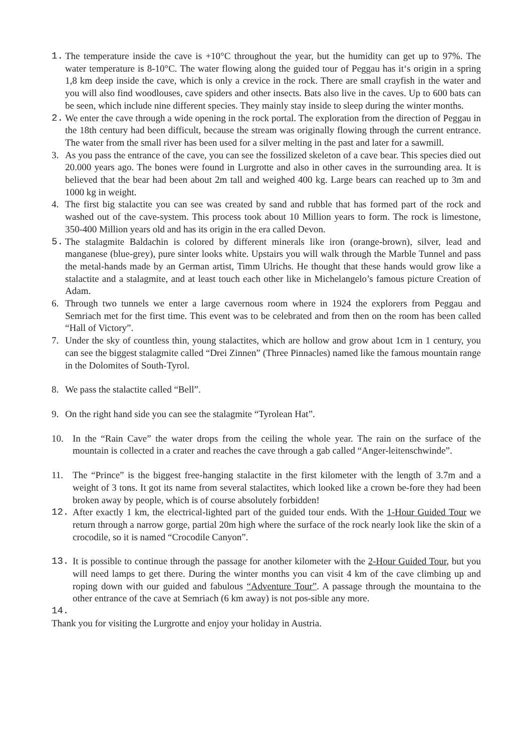1. The temperature inside the cave is +10°C throughout the year, but the humidity can get up to 97%. The water temperature is 8-10°C. The water flowing along the guided tour of Peggau has it‘s origin in a spring 1,8 km deep inside the cave, which is only a crevice in the rock. There are small crayfish in the water and you will also find woodlouses, cave spiders and other insects. Bats also live in the caves. Up to 600 bats can be seen, which include nine different species. They mainly stay inside to sleep during the winter months.
2. We enter the cave through a wide opening in the rock portal. The exploration from the direction of Peggau in the 18th century had been difficult, because the stream was originally flowing through the current entrance. The water from the small river has been used for a silver melting in the past and later for a sawmill.
3. As you pass the entrance of the cave, you can see the fossilized skeleton of a cave bear. This species died out 20.000 years ago. The bones were found in Lurgrotte and also in other caves in the surrounding area. It is believed that the bear had been about 2m tall and weighed 400 kg. Large bears can reached up to 3m and 1000 kg in weight.
4. The first big stalactite you can see was created by sand and rubble that has formed part of the rock and washed out of the cave-system. This process took about 10 Million years to form. The rock is limestone, 350-400 Million years old and has its origin in the era called Devon.
5. The stalagmite Baldachin is colored by different minerals like iron (orange-brown), silver, lead and manganese (blue-grey), pure sinter looks white. Upstairs you will walk through the Marble Tunnel and pass the metal-hands made by an German artist, Timm Ulrichs. He thought that these hands would grow like a stalactite and a stalagmite, and at least touch each other like in Michelangelo’s famous picture Creation of Adam.
6. Through two tunnels we enter a large cavernous room where in 1924 the explorers from Peggau and Semriach met for the first time. This event was to be celebrated and from then on the room has been called “Hall of Victory”.
7. Under the sky of countless thin, young stalactites, which are hollow and grow about 1cm in 1 century, you can see the biggest stalagmite called “Drei Zinnen” (Three Pinnacles) named like the famous mountain range in the Dolomites of South-Tyrol.
8. We pass the stalactite called “Bell”.
9. On the right hand side you can see the stalagmite “Tyrolean Hat”.
10. In the “Rain Cave” the water drops from the ceiling the whole year. The rain on the surface of the mountain is collected in a crater and reaches the cave through a gab called “Anger-leitenschwinde”.
11. The “Prince” is the biggest free-hanging stalactite in the first kilometer with the length of 3.7m and a weight of 3 tons. It got its name from several stalactites, which looked like a crown be-fore they had been broken away by people, which is of course absolutely forbidden!
12. After exactly 1 km, the electrical-lighted part of the guided tour ends. With the 1-Hour Guided Tour we return through a narrow gorge, partial 20m high where the surface of the rock nearly look like the skin of a crocodile, so it is named “Crocodile Canyon”.
13. It is possible to continue through the passage for another kilometer with the 2-Hour Guided Tour, but you will need lamps to get there. During the winter months you can visit 4 km of the cave climbing up and roping down with our guided and fabulous “Adventure Tour”. A passage through the mountaina to the other entrance of the cave at Semriach (6 km away) is not pos-sible any more.
14.
Thank you for visiting the Lurgrotte and enjoy your holiday in Austria.